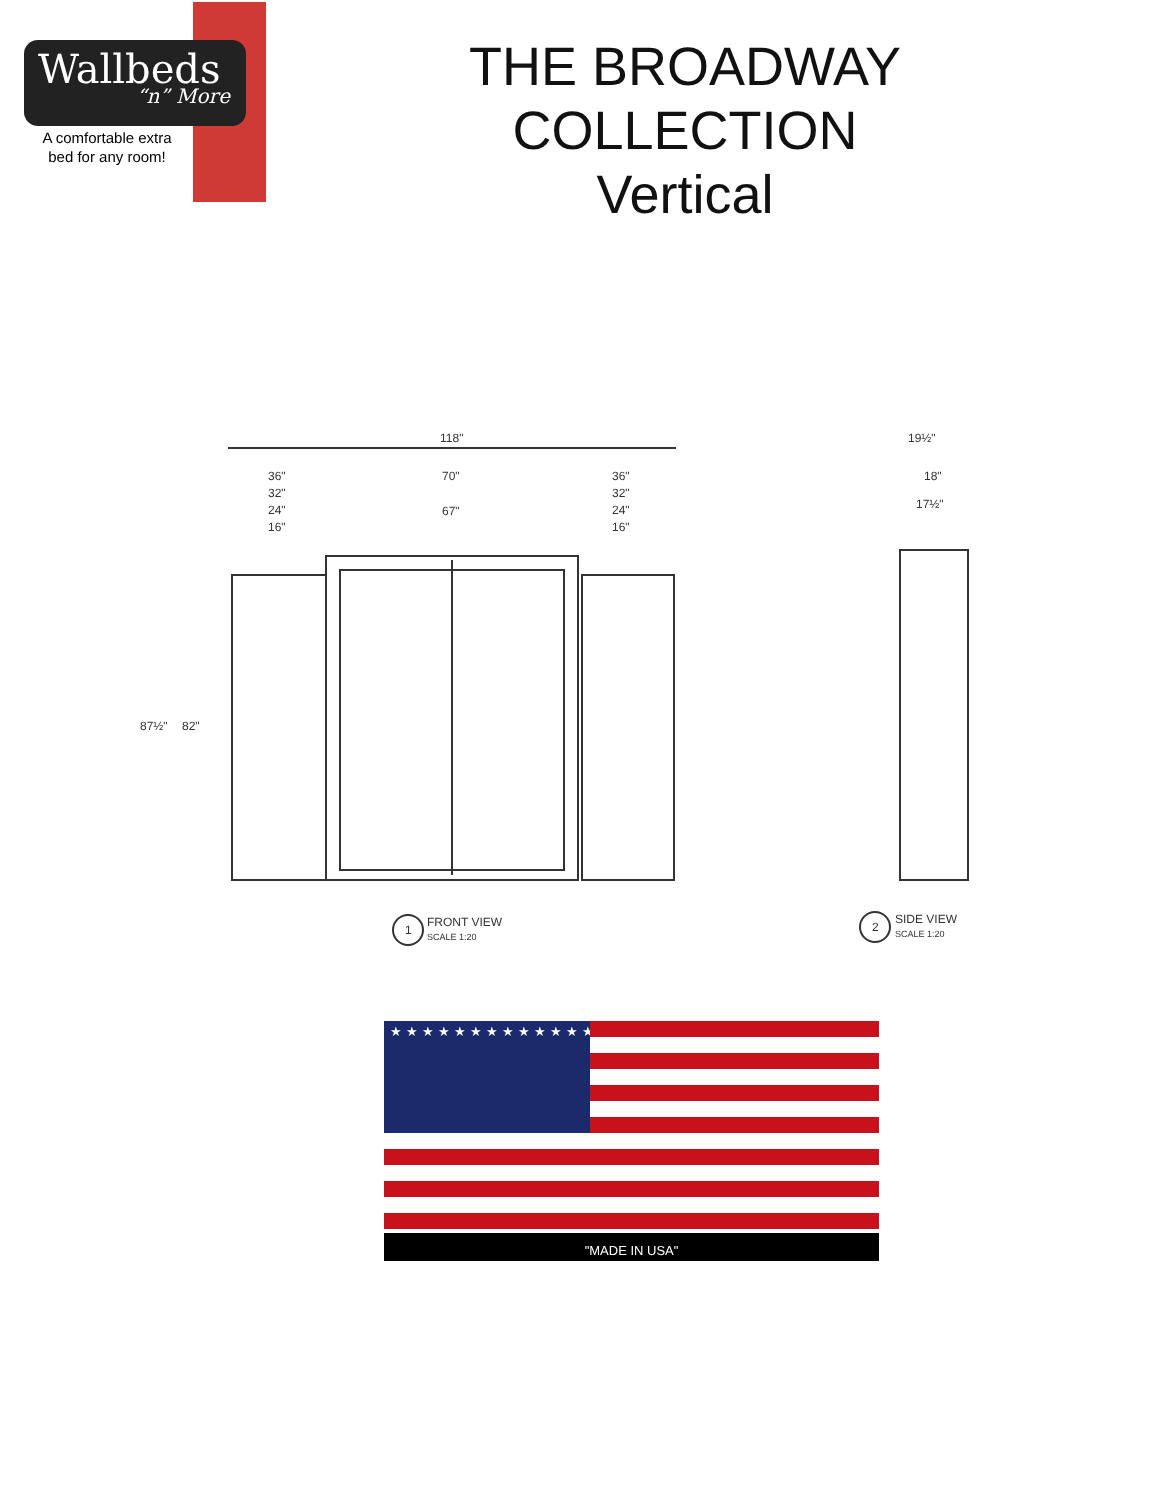Wallbeds
“n” More
A comfortable extra
bed for any room!
THE BROADWAY COLLECTION
Vertical
118"
36"
32"
24"
16"
70"
67"
36"
32"
24"
16"
87½"
82"
19½"
18"
17½"
1
FRONT VIEW
SCALE 1:20
2
SIDE VIEW
SCALE 1:20
★★★★★★★★★★★★★★★★★★★★★★★★★★★★★★★★★★★★★★★★★★★★★★★★★★★★★★★★★★★★
"MADE IN USA"